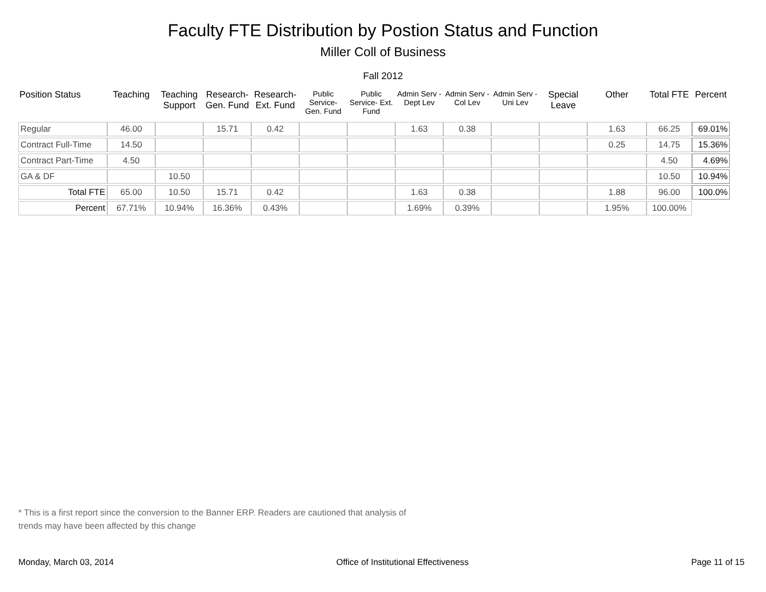Faculty FTE Distribution by Postion Status and Function
Miller Coll of Business
Fall 2012
| Position Status | Teaching | Teaching Support | Research- Gen. Fund | Research- Ext. Fund | Public Service- Gen. Fund | Public Service- Ext. Fund | Admin Serv -Dept Lev | Admin Serv - Col Lev | Admin Serv - Uni Lev | Special Leave | Other | Total FTE | Percent |
| --- | --- | --- | --- | --- | --- | --- | --- | --- | --- | --- | --- | --- | --- |
| Regular | 46.00 | | 15.71 | 0.42 | | | 1.63 | 0.38 | | | 1.63 | 66.25 | 69.01% |
| Contract Full-Time | 14.50 | | | | | | | | | | 0.25 | 14.75 | 15.36% |
| Contract Part-Time | 4.50 | | | | | | | | | | | 4.50 | 4.69% |
| GA & DF | | 10.50 | | | | | | | | | | 10.50 | 10.94% |
| Total FTE | 65.00 | 10.50 | 15.71 | 0.42 | | | 1.63 | 0.38 | | | 1.88 | 96.00 | 100.0% |
| Percent | 67.71% | 10.94% | 16.36% | 0.43% | | | 1.69% | 0.39% | | | 1.95% | 100.00% | |
* This is a first report since the conversion to the Banner ERP. Readers are cautioned that analysis of trends may have been affected by this change
Monday, March 03, 2014 Office of Institutional Effectiveness Page 11 of 15